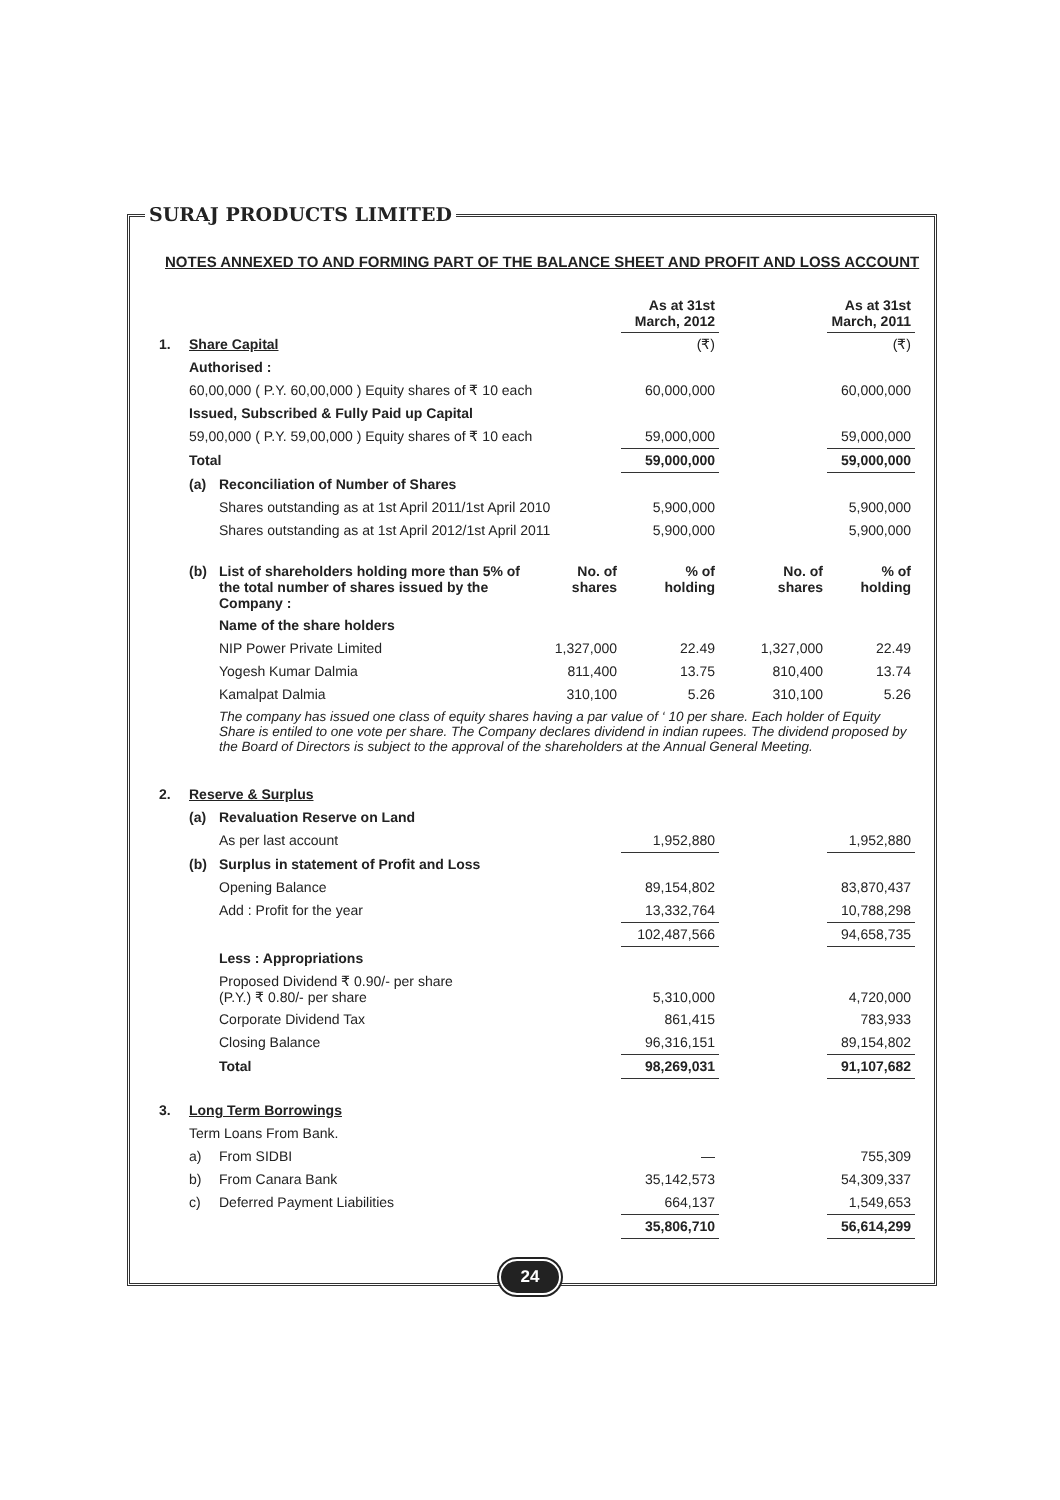SURAJ PRODUCTS LIMITED
NOTES ANNEXED TO AND FORMING PART OF THE BALANCE SHEET AND PROFIT AND LOSS ACCOUNT
| | | | | As at 31st March, 2012 | | As at 31st March, 2011 |
| 1. | Share Capital | | | (₹) | | (₹) |
| | Authorised : | | | | | |
| | 60,00,000 ( P.Y. 60,00,000 ) Equity shares of ₹ 10 each | | | 60,000,000 | | 60,000,000 |
| | Issued, Subscribed & Fully Paid up Capital | | | | | |
| | 59,00,000 ( P.Y. 59,00,000 ) Equity shares of ₹ 10 each | | | 59,000,000 | | 59,000,000 |
| | Total | | | 59,000,000 | | 59,000,000 |
| | (a) | Reconciliation of Number of Shares | | | | |
| | | Shares outstanding as at 1st April 2011/1st April 2010 | | 5,900,000 | | 5,900,000 |
| | | Shares outstanding as at 1st April 2012/1st April 2011 | | 5,900,000 | | 5,900,000 |
| | (b) | List of shareholders holding more than 5% of the total number of shares issued by the Company : | No. of shares | % of holding | No. of shares | % of holding |
| | | Name of the share holders | | | | |
| | | NIP Power Private Limited | 1,327,000 | 22.49 | 1,327,000 | 22.49 |
| | | Yogesh Kumar Dalmia | 811,400 | 13.75 | 810,400 | 13.74 |
| | | Kamalpat Dalmia | 310,100 | 5.26 | 310,100 | 5.26 |
| | | The company has issued one class of equity shares having a par value of ‘ 10 per share. Each holder of Equity Share is entiled to one vote per share. The Company declares dividend in indian rupees. The dividend proposed by the Board of Directors is subject to the approval of the shareholders at the Annual General Meeting. | | | | |
| 2. | Reserve & Surplus | | | | | |
| | (a) | Revaluation Reserve on Land | | | | |
| | | As per last account | | 1,952,880 | | 1,952,880 |
| | (b) | Surplus in statement of Profit and Loss | | | | |
| | | Opening Balance | | 89,154,802 | | 83,870,437 |
| | | Add : Profit for the year | | 13,332,764 | | 10,788,298 |
| | | | | 102,487,566 | | 94,658,735 |
| | | Less : Appropriations | | | | |
| | | Proposed Dividend ₹ 0.90/- per share (P.Y.) ₹ 0.80/- per share | | 5,310,000 | | 4,720,000 |
| | | Corporate Dividend Tax | | 861,415 | | 783,933 |
| | | Closing Balance | | 96,316,151 | | 89,154,802 |
| | | Total | | 98,269,031 | | 91,107,682 |
| 3. | Long Term Borrowings | | | | | |
| | Term Loans From Bank. | | | | | |
| | a) | From SIDBI | | — | | 755,309 |
| | b) | From Canara Bank | | 35,142,573 | | 54,309,337 |
| | c) | Deferred Payment Liabilities | | 664,137 | | 1,549,653 |
| | | | | 35,806,710 | | 56,614,299 |
24